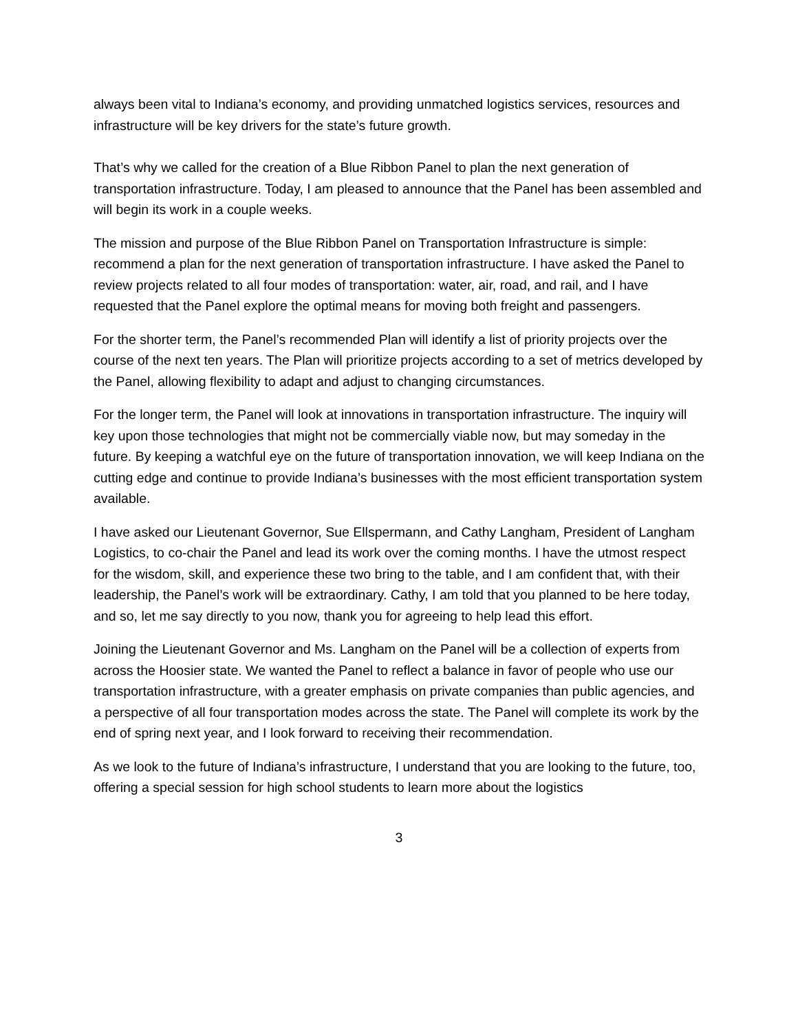always been vital to Indiana’s economy, and providing unmatched logistics services, resources and infrastructure will be key drivers for the state’s future growth.
That’s why we called for the creation of a Blue Ribbon Panel to plan the next generation of transportation infrastructure. Today, I am pleased to announce that the Panel has been assembled and will begin its work in a couple weeks.
The mission and purpose of the Blue Ribbon Panel on Transportation Infrastructure is simple: recommend a plan for the next generation of transportation infrastructure. I have asked the Panel to review projects related to all four modes of transportation: water, air, road, and rail, and I have requested that the Panel explore the optimal means for moving both freight and passengers.
For the shorter term, the Panel’s recommended Plan will identify a list of priority projects over the course of the next ten years. The Plan will prioritize projects according to a set of metrics developed by the Panel, allowing flexibility to adapt and adjust to changing circumstances.
For the longer term, the Panel will look at innovations in transportation infrastructure. The inquiry will key upon those technologies that might not be commercially viable now, but may someday in the future. By keeping a watchful eye on the future of transportation innovation, we will keep Indiana on the cutting edge and continue to provide Indiana’s businesses with the most efficient transportation system available.
I have asked our Lieutenant Governor, Sue Ellspermann, and Cathy Langham, President of Langham Logistics, to co-chair the Panel and lead its work over the coming months. I have the utmost respect for the wisdom, skill, and experience these two bring to the table, and I am confident that, with their leadership, the Panel’s work will be extraordinary. Cathy, I am told that you planned to be here today, and so, let me say directly to you now, thank you for agreeing to help lead this effort.
Joining the Lieutenant Governor and Ms. Langham on the Panel will be a collection of experts from across the Hoosier state. We wanted the Panel to reflect a balance in favor of people who use our transportation infrastructure, with a greater emphasis on private companies than public agencies, and a perspective of all four transportation modes across the state. The Panel will complete its work by the end of spring next year, and I look forward to receiving their recommendation.
As we look to the future of Indiana’s infrastructure, I understand that you are looking to the future, too, offering a special session for high school students to learn more about the logistics
3